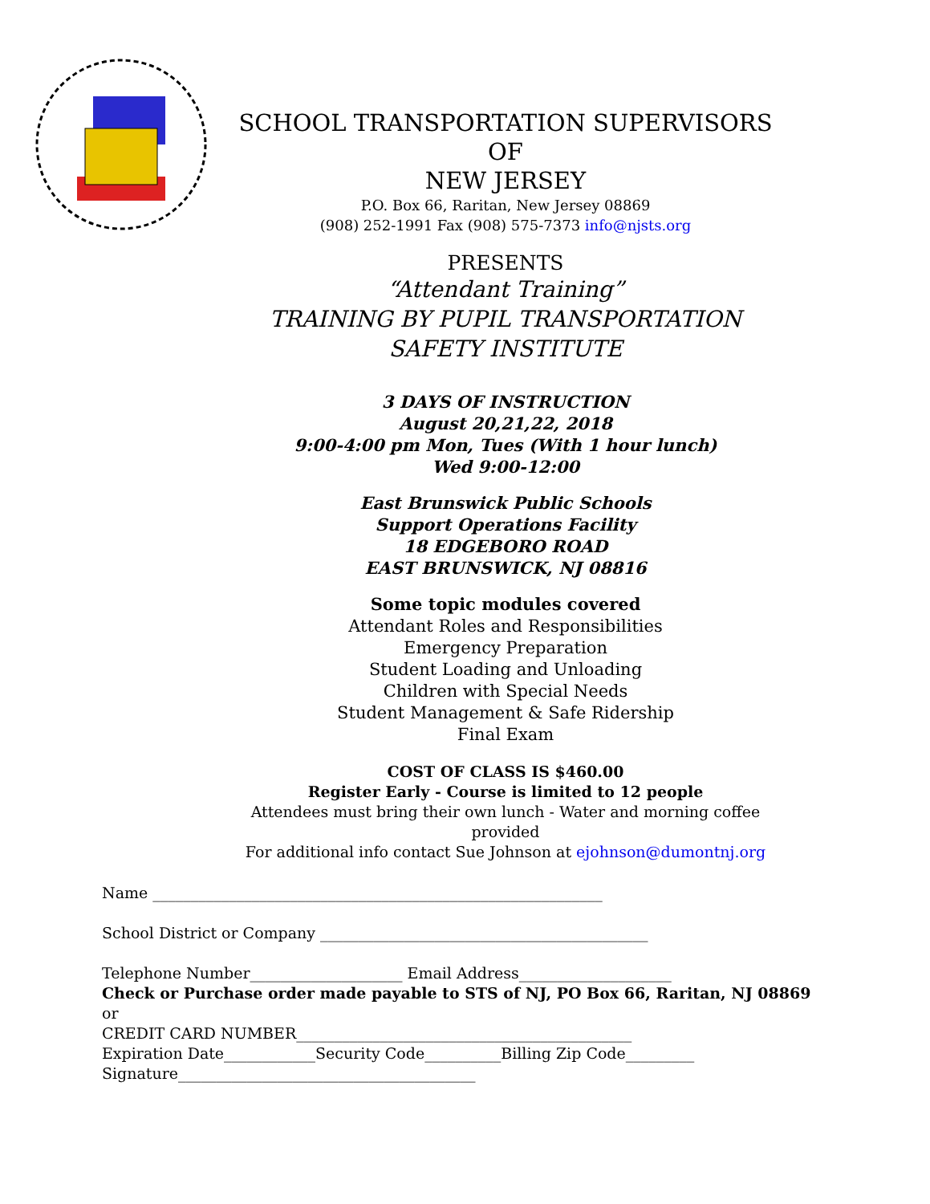SCHOOL TRANSPORTATION SUPERVISORS
OF
NEW JERSEY
P.O. Box 66, Raritan, New Jersey 08869
(908) 252-1991 Fax (908) 575-7373 info@njsts.org
PRESENTS
“Attendant Training”
TRAINING BY PUPIL TRANSPORTATION
SAFETY INSTITUTE
3 DAYS OF INSTRUCTION
August 20,21,22, 2018
9:00-4:00 pm Mon, Tues (With 1 hour lunch)
Wed 9:00-12:00
East Brunswick Public Schools
Support Operations Facility
18 EDGEBORO ROAD
EAST BRUNSWICK, NJ 08816
Some topic modules covered
Attendant Roles and Responsibilities
Emergency Preparation
Student Loading and Unloading
Children with Special Needs
Student Management & Safe Ridership
Final Exam
COST OF CLASS IS $460.00
Register Early - Course is limited to 12 people
Attendees must bring their own lunch - Water and morning coffee provided
For additional info contact Sue Johnson at ejohnson@dumontnj.org
Name ___________________________________________________________
School District or Company ___________________________________________
Telephone Number____________________ Email Address____________________
Check or Purchase order made payable to STS of NJ, PO Box 66, Raritan, NJ 08869
or
CREDIT CARD NUMBER____________________________________________
Expiration Date____________Security Code__________Billing Zip Code_________
Signature_______________________________________